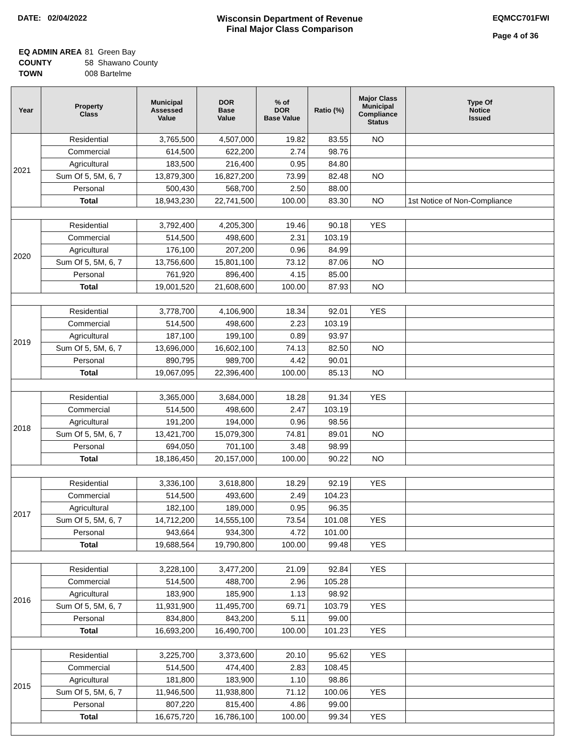DATE: 02/04/2022 Wisconsin Department of Revenue
Final Major Class Comparison
EQMCC701FWI
Page 4 of 36
| EQ ADMIN AREA | 81 Green Bay |
| COUNTY | 58 Shawano County |
| TOWN | 008 Bartelme |
| Year | Property Class | Municipal Assessed Value | DOR Base Value | % of DOR Base Value | Ratio (%) | Major Class Municipal Compliance Status | Type Of Notice Issued |
| --- | --- | --- | --- | --- | --- | --- | --- |
| 2021 | Residential | 3,765,500 | 4,507,000 | 19.82 | 83.55 | NO | |
| | Commercial | 614,500 | 622,200 | 2.74 | 98.76 | | |
| | Agricultural | 183,500 | 216,400 | 0.95 | 84.80 | | |
| | Sum Of 5, 5M, 6, 7 | 13,879,300 | 16,827,200 | 73.99 | 82.48 | NO | |
| | Personal | 500,430 | 568,700 | 2.50 | 88.00 | | |
| | Total | 18,943,230 | 22,741,500 | 100.00 | 83.30 | NO | 1st Notice of Non-Compliance |
| 2020 | Residential | 3,792,400 | 4,205,300 | 19.46 | 90.18 | YES | |
| | Commercial | 514,500 | 498,600 | 2.31 | 103.19 | | |
| | Agricultural | 176,100 | 207,200 | 0.96 | 84.99 | | |
| | Sum Of 5, 5M, 6, 7 | 13,756,600 | 15,801,100 | 73.12 | 87.06 | NO | |
| | Personal | 761,920 | 896,400 | 4.15 | 85.00 | | |
| | Total | 19,001,520 | 21,608,600 | 100.00 | 87.93 | NO | |
| 2019 | Residential | 3,778,700 | 4,106,900 | 18.34 | 92.01 | YES | |
| | Commercial | 514,500 | 498,600 | 2.23 | 103.19 | | |
| | Agricultural | 187,100 | 199,100 | 0.89 | 93.97 | | |
| | Sum Of 5, 5M, 6, 7 | 13,696,000 | 16,602,100 | 74.13 | 82.50 | NO | |
| | Personal | 890,795 | 989,700 | 4.42 | 90.01 | | |
| | Total | 19,067,095 | 22,396,400 | 100.00 | 85.13 | NO | |
| 2018 | Residential | 3,365,000 | 3,684,000 | 18.28 | 91.34 | YES | |
| | Commercial | 514,500 | 498,600 | 2.47 | 103.19 | | |
| | Agricultural | 191,200 | 194,000 | 0.96 | 98.56 | | |
| | Sum Of 5, 5M, 6, 7 | 13,421,700 | 15,079,300 | 74.81 | 89.01 | NO | |
| | Personal | 694,050 | 701,100 | 3.48 | 98.99 | | |
| | Total | 18,186,450 | 20,157,000 | 100.00 | 90.22 | NO | |
| 2017 | Residential | 3,336,100 | 3,618,800 | 18.29 | 92.19 | YES | |
| | Commercial | 514,500 | 493,600 | 2.49 | 104.23 | | |
| | Agricultural | 182,100 | 189,000 | 0.95 | 96.35 | | |
| | Sum Of 5, 5M, 6, 7 | 14,712,200 | 14,555,100 | 73.54 | 101.08 | YES | |
| | Personal | 943,664 | 934,300 | 4.72 | 101.00 | | |
| | Total | 19,688,564 | 19,790,800 | 100.00 | 99.48 | YES | |
| 2016 | Residential | 3,228,100 | 3,477,200 | 21.09 | 92.84 | YES | |
| | Commercial | 514,500 | 488,700 | 2.96 | 105.28 | | |
| | Agricultural | 183,900 | 185,900 | 1.13 | 98.92 | | |
| | Sum Of 5, 5M, 6, 7 | 11,931,900 | 11,495,700 | 69.71 | 103.79 | YES | |
| | Personal | 834,800 | 843,200 | 5.11 | 99.00 | | |
| | Total | 16,693,200 | 16,490,700 | 100.00 | 101.23 | YES | |
| 2015 | Residential | 3,225,700 | 3,373,600 | 20.10 | 95.62 | YES | |
| | Commercial | 514,500 | 474,400 | 2.83 | 108.45 | | |
| | Agricultural | 181,800 | 183,900 | 1.10 | 98.86 | | |
| | Sum Of 5, 5M, 6, 7 | 11,946,500 | 11,938,800 | 71.12 | 100.06 | YES | |
| | Personal | 807,220 | 815,400 | 4.86 | 99.00 | | |
| | Total | 16,675,720 | 16,786,100 | 100.00 | 99.34 | YES | |